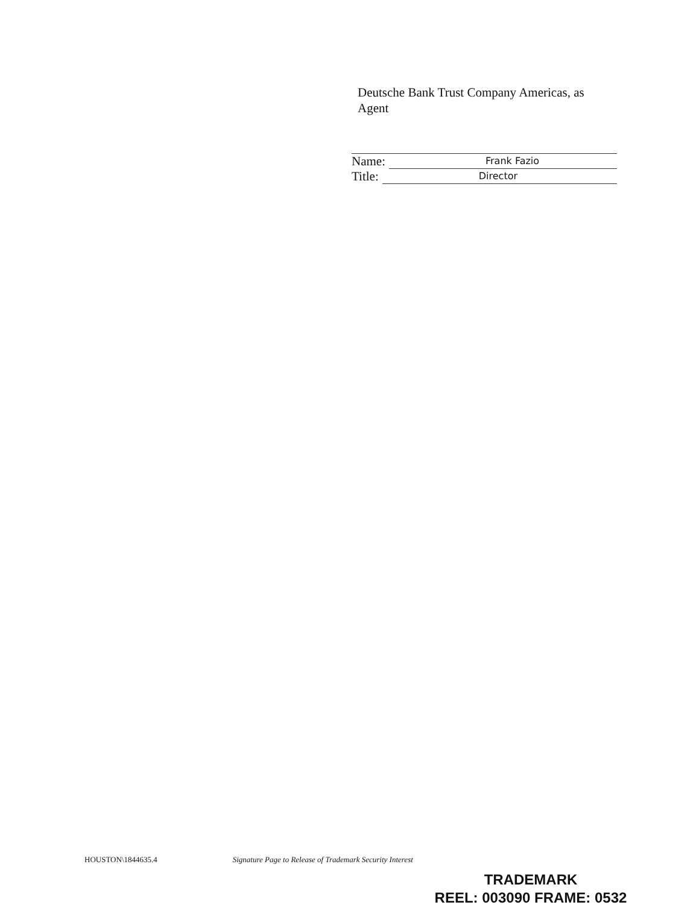Deutsche Bank Trust Company Americas, as Agent
Name: Frank Fazio
Title: Director
HOUSTON\1844635.4 Signature Page to Release of Trademark Security Interest
TRADEMARK
REEL: 003090 FRAME: 0532